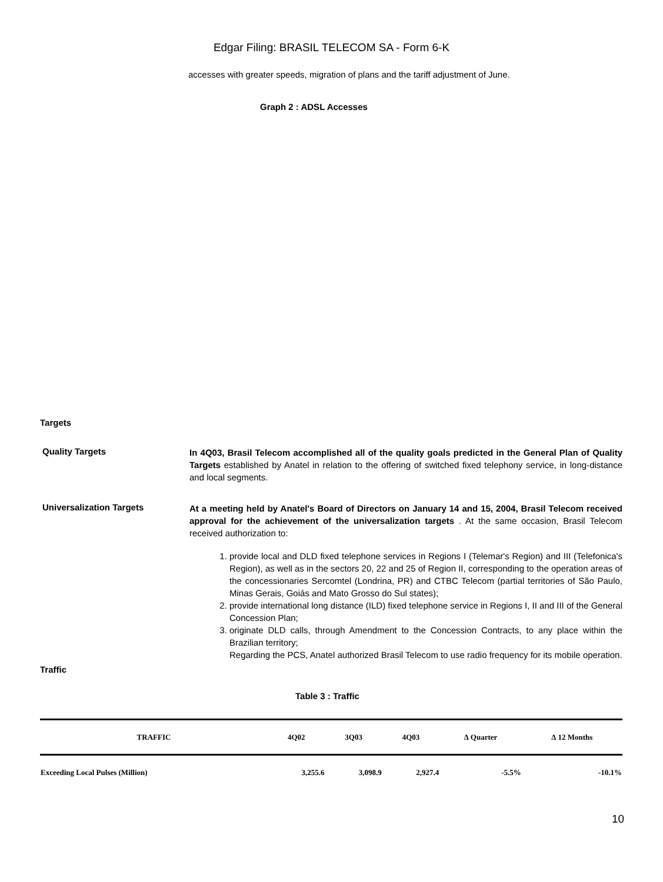Edgar Filing: BRASIL TELECOM SA - Form 6-K
accesses with greater speeds, migration of plans and the tariff adjustment of June.
Graph 2 : ADSL Accesses
Targets
Quality Targets
In 4Q03, Brasil Telecom accomplished all of the quality goals predicted in the General Plan of Quality Targets established by Anatel in relation to the offering of switched fixed telephony service, in long-distance and local segments.
Universalization Targets
At a meeting held by Anatel's Board of Directors on January 14 and 15, 2004, Brasil Telecom received approval for the achievement of the universalization targets . At the same occasion, Brasil Telecom received authorization to:
1. provide local and DLD fixed telephone services in Regions I (Telemar's Region) and III (Telefonica's Region), as well as in the sectors 20, 22 and 25 of Region II, corresponding to the operation areas of the concessionaries Sercomtel (Londrina, PR) and CTBC Telecom (partial territories of São Paulo, Minas Gerais, Goiás and Mato Grosso do Sul states);
2. provide international long distance (ILD) fixed telephone service in Regions I, II and III of the General Concession Plan;
3. originate DLD calls, through Amendment to the Concession Contracts, to any place within the Brazilian territory;
Regarding the PCS, Anatel authorized Brasil Telecom to use radio frequency for its mobile operation.
Traffic
Table 3 : Traffic
| TRAFFIC | 4Q02 | 3Q03 | 4Q03 | ∆ Quarter | ∆ 12 Months |
| --- | --- | --- | --- | --- | --- |
| Exceeding Local Pulses (Million) | 3,255.6 | 3,098.9 | 2,927.4 | -5.5% | -10.1% |
10